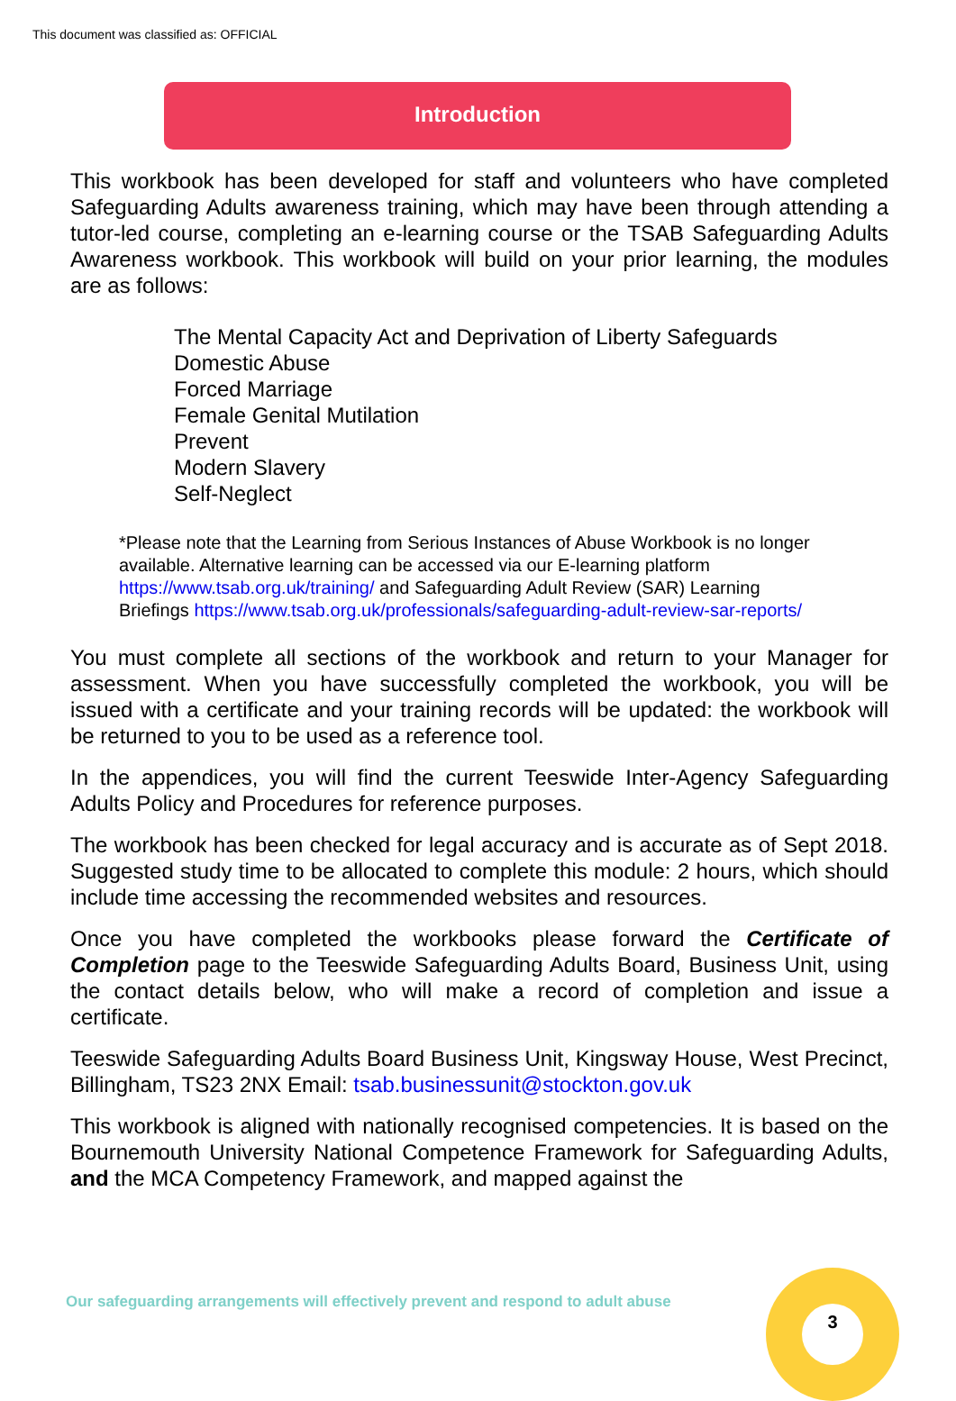This document was classified as: OFFICIAL
Introduction
This workbook has been developed for staff and volunteers who have completed Safeguarding Adults awareness training, which may have been through attending a tutor-led course, completing an e-learning course or the TSAB Safeguarding Adults Awareness workbook. This workbook will build on your prior learning, the modules are as follows:
The Mental Capacity Act and Deprivation of Liberty Safeguards
Domestic Abuse
Forced Marriage
Female Genital Mutilation
Prevent
Modern Slavery
Self-Neglect
*Please note that the Learning from Serious Instances of Abuse Workbook is no longer available. Alternative learning can be accessed via our E-learning platform https://www.tsab.org.uk/training/ and Safeguarding Adult Review (SAR) Learning Briefings https://www.tsab.org.uk/professionals/safeguarding-adult-review-sar-reports/
You must complete all sections of the workbook and return to your Manager for assessment. When you have successfully completed the workbook, you will be issued with a certificate and your training records will be updated: the workbook will be returned to you to be used as a reference tool.
In the appendices, you will find the current Teeswide Inter-Agency Safeguarding Adults Policy and Procedures for reference purposes.
The workbook has been checked for legal accuracy and is accurate as of Sept 2018. Suggested study time to be allocated to complete this module: 2 hours, which should include time accessing the recommended websites and resources.
Once you have completed the workbooks please forward the Certificate of Completion page to the Teeswide Safeguarding Adults Board, Business Unit, using the contact details below, who will make a record of completion and issue a certificate.
Teeswide Safeguarding Adults Board Business Unit, Kingsway House, West Precinct, Billingham, TS23 2NX Email: tsab.businessunit@stockton.gov.uk
This workbook is aligned with nationally recognised competencies. It is based on the Bournemouth University National Competence Framework for Safeguarding Adults, and the MCA Competency Framework, and mapped against the
Our safeguarding arrangements will effectively prevent and respond to adult abuse
3